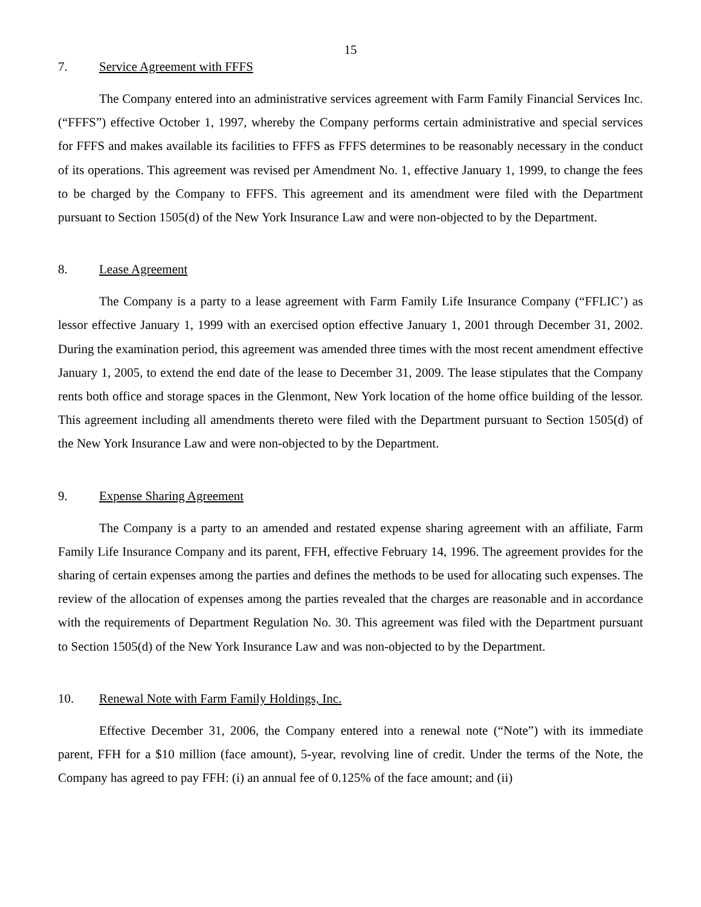15
7. Service Agreement with FFFS
The Company entered into an administrative services agreement with Farm Family Financial Services Inc. (“FFFS”) effective October 1, 1997, whereby the Company performs certain administrative and special services for FFFS and makes available its facilities to FFFS as FFFS determines to be reasonably necessary in the conduct of its operations. This agreement was revised per Amendment No. 1, effective January 1, 1999, to change the fees to be charged by the Company to FFFS. This agreement and its amendment were filed with the Department pursuant to Section 1505(d) of the New York Insurance Law and were non-objected to by the Department.
8. Lease Agreement
The Company is a party to a lease agreement with Farm Family Life Insurance Company (“FFLIC’) as lessor effective January 1, 1999 with an exercised option effective January 1, 2001 through December 31, 2002. During the examination period, this agreement was amended three times with the most recent amendment effective January 1, 2005, to extend the end date of the lease to December 31, 2009. The lease stipulates that the Company rents both office and storage spaces in the Glenmont, New York location of the home office building of the lessor. This agreement including all amendments thereto were filed with the Department pursuant to Section 1505(d) of the New York Insurance Law and were non-objected to by the Department.
9. Expense Sharing Agreement
The Company is a party to an amended and restated expense sharing agreement with an affiliate, Farm Family Life Insurance Company and its parent, FFH, effective February 14, 1996. The agreement provides for the sharing of certain expenses among the parties and defines the methods to be used for allocating such expenses. The review of the allocation of expenses among the parties revealed that the charges are reasonable and in accordance with the requirements of Department Regulation No. 30. This agreement was filed with the Department pursuant to Section 1505(d) of the New York Insurance Law and was non-objected to by the Department.
10. Renewal Note with Farm Family Holdings, Inc.
Effective December 31, 2006, the Company entered into a renewal note (“Note”) with its immediate parent, FFH for a $10 million (face amount), 5-year, revolving line of credit. Under the terms of the Note, the Company has agreed to pay FFH: (i) an annual fee of 0.125% of the face amount; and (ii)